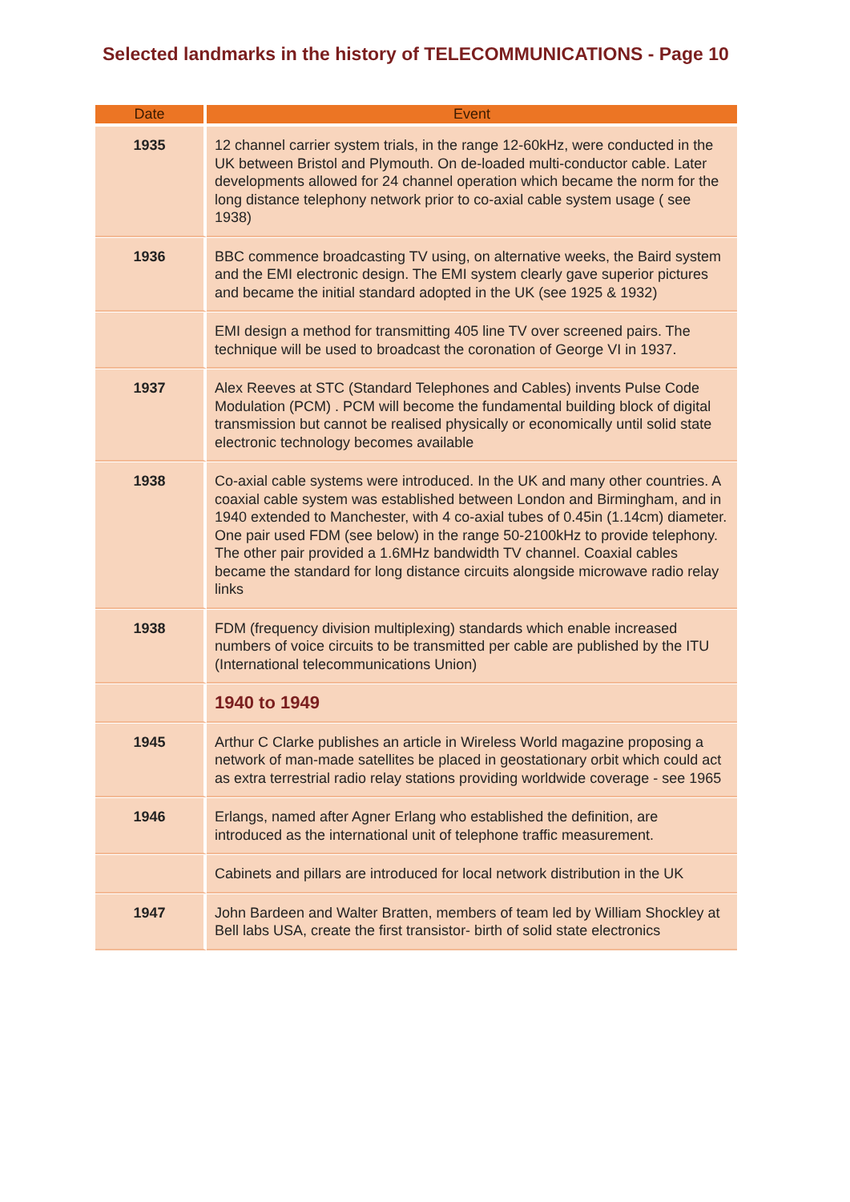Selected landmarks in the history of TELECOMMUNICATIONS - Page 10
| Date | Event |
| --- | --- |
| 1935 | 12 channel carrier system trials, in the range 12-60kHz, were conducted in the UK between Bristol and Plymouth. On de-loaded multi-conductor cable. Later developments allowed for 24 channel operation which became the norm for the long distance telephony network prior to co-axial cable system usage ( see 1938) |
| 1936 | BBC commence broadcasting TV using, on alternative weeks, the Baird system and the EMI electronic design. The EMI system clearly gave superior pictures and became the initial standard adopted in the UK (see 1925 & 1932) |
| | EMI design a method for transmitting 405 line TV over screened pairs. The technique will be used to broadcast the coronation of George VI in 1937. |
| 1937 | Alex Reeves at STC (Standard Telephones and Cables) invents Pulse Code Modulation (PCM) . PCM will become the fundamental building block of digital transmission but cannot be realised physically or economically until solid state electronic technology becomes available |
| 1938 | Co-axial cable systems were introduced. In the UK and many other countries. A coaxial cable system was established between London and Birmingham, and in 1940 extended to Manchester, with 4 co-axial tubes of 0.45in (1.14cm) diameter. One pair used FDM (see below) in the range 50-2100kHz to provide telephony. The other pair provided a 1.6MHz bandwidth TV channel. Coaxial cables became the standard for long distance circuits alongside microwave radio relay links |
| 1938 | FDM (frequency division multiplexing) standards which enable increased numbers of voice circuits to be transmitted per cable are published by the ITU (International telecommunications Union) |
| | 1940 to 1949 |
| 1945 | Arthur C Clarke publishes an article in Wireless World magazine proposing a network of man-made satellites be placed in geostationary orbit which could act as extra terrestrial radio relay stations providing worldwide coverage - see 1965 |
| 1946 | Erlangs, named after Agner Erlang who established the definition, are introduced as the international unit of telephone traffic measurement. |
| | Cabinets and pillars are introduced for local network distribution in the UK |
| 1947 | John Bardeen and Walter Bratten, members of team led by William Shockley at Bell labs USA, create the first transistor- birth of solid state electronics |